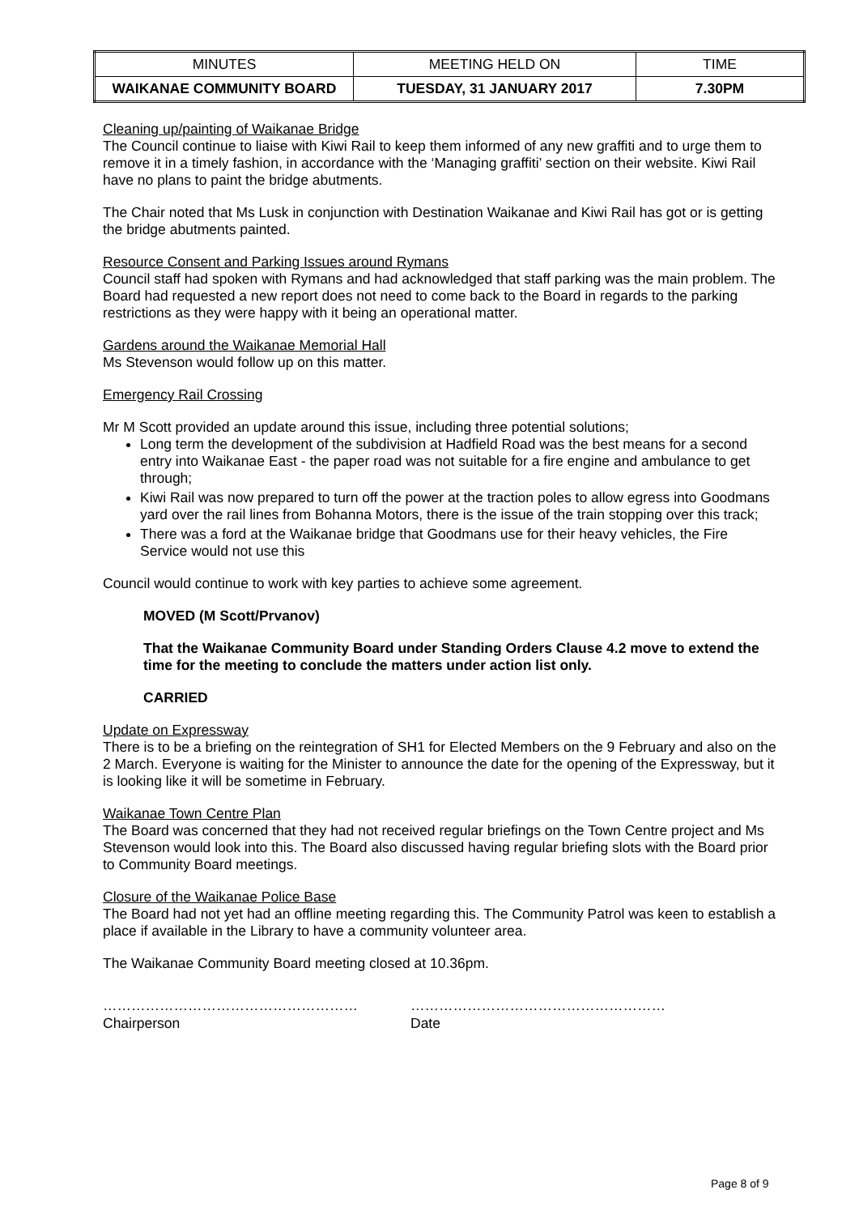| MINUTES | MEETING HELD ON | TIME |
| WAIKANAE COMMUNITY BOARD | TUESDAY, 31 JANUARY 2017 | 7.30PM |
Cleaning up/painting of Waikanae Bridge
The Council continue to liaise with Kiwi Rail to keep them informed of any new graffiti and to urge them to remove it in a timely fashion, in accordance with the ‘Managing graffiti’ section on their website. Kiwi Rail have no plans to paint the bridge abutments.
The Chair noted that Ms Lusk in conjunction with Destination Waikanae and Kiwi Rail has got or is getting the bridge abutments painted.
Resource Consent and Parking Issues around Rymans
Council staff had spoken with Rymans and had acknowledged that staff parking was the main problem. The Board had requested a new report does not need to come back to the Board in regards to the parking restrictions as they were happy with it being an operational matter.
Gardens around the Waikanae Memorial Hall
Ms Stevenson would follow up on this matter.
Emergency Rail Crossing
Mr M Scott provided an update around this issue, including three potential solutions;
Long term the development of the subdivision at Hadfield Road was the best means for a second entry into Waikanae East - the paper road was not suitable for a fire engine and ambulance to get through;
Kiwi Rail was now prepared to turn off the power at the traction poles to allow egress into Goodmans yard over the rail lines from Bohanna Motors, there is the issue of the train stopping over this track;
There was a ford at the Waikanae bridge that Goodmans use for their heavy vehicles, the Fire Service would not use this
Council would continue to work with key parties to achieve some agreement.
MOVED (M Scott/Prvanov)
That the Waikanae Community Board under Standing Orders Clause 4.2 move to extend the time for the meeting to conclude the matters under action list only.
CARRIED
Update on Expressway
There is to be a briefing on the reintegration of SH1 for Elected Members on the 9 February and also on the 2 March. Everyone is waiting for the Minister to announce the date for the opening of the Expressway, but it is looking like it will be sometime in February.
Waikanae Town Centre Plan
The Board was concerned that they had not received regular briefings on the Town Centre project and Ms Stevenson would look into this. The Board also discussed having regular briefing slots with the Board prior to Community Board meetings.
Closure of the Waikanae Police Base
The Board had not yet had an offline meeting regarding this. The Community Patrol was keen to establish a place if available in the Library to have a community volunteer area.
The Waikanae Community Board meeting closed at 10.36pm.
………………………………………………
Chairperson
………………………………………………
Date
Page 8 of 9